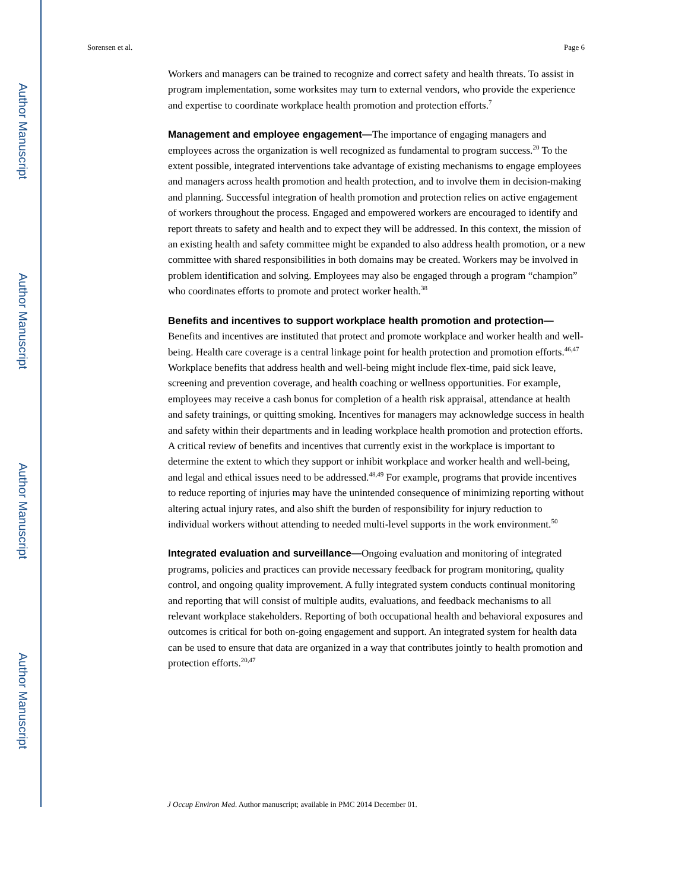Author Manuscript
Author Manuscript
Author Manuscript
Author Manuscript
Sorensen et al. Page 6
Workers and managers can be trained to recognize and correct safety and health threats. To assist in program implementation, some worksites may turn to external vendors, who provide the experience and expertise to coordinate workplace health promotion and protection efforts.<sup>7</sup>
Management and employee engagement—The importance of engaging managers and employees across the organization is well recognized as fundamental to program success.<sup>20</sup> To the extent possible, integrated interventions take advantage of existing mechanisms to engage employees and managers across health promotion and health protection, and to involve them in decision-making and planning. Successful integration of health promotion and protection relies on active engagement of workers throughout the process. Engaged and empowered workers are encouraged to identify and report threats to safety and health and to expect they will be addressed. In this context, the mission of an existing health and safety committee might be expanded to also address health promotion, or a new committee with shared responsibilities in both domains may be created. Workers may be involved in problem identification and solving. Employees may also be engaged through a program “champion” who coordinates efforts to promote and protect worker health.<sup>38</sup>
Benefits and incentives to support workplace health promotion and protection—Benefits and incentives are instituted that protect and promote workplace and worker health and well-being. Health care coverage is a central linkage point for health protection and promotion efforts.<sup>46,47</sup> Workplace benefits that address health and well-being might include flex-time, paid sick leave, screening and prevention coverage, and health coaching or wellness opportunities. For example, employees may receive a cash bonus for completion of a health risk appraisal, attendance at health and safety trainings, or quitting smoking. Incentives for managers may acknowledge success in health and safety within their departments and in leading workplace health promotion and protection efforts. A critical review of benefits and incentives that currently exist in the workplace is important to determine the extent to which they support or inhibit workplace and worker health and well-being, and legal and ethical issues need to be addressed.<sup>48,49</sup> For example, programs that provide incentives to reduce reporting of injuries may have the unintended consequence of minimizing reporting without altering actual injury rates, and also shift the burden of responsibility for injury reduction to individual workers without attending to needed multi-level supports in the work environment.<sup>50</sup>
Integrated evaluation and surveillance—Ongoing evaluation and monitoring of integrated programs, policies and practices can provide necessary feedback for program monitoring, quality control, and ongoing quality improvement. A fully integrated system conducts continual monitoring and reporting that will consist of multiple audits, evaluations, and feedback mechanisms to all relevant workplace stakeholders. Reporting of both occupational health and behavioral exposures and outcomes is critical for both on-going engagement and support. An integrated system for health data can be used to ensure that data are organized in a way that contributes jointly to health promotion and protection efforts.<sup>20,47</sup>
J Occup Environ Med. Author manuscript; available in PMC 2014 December 01.